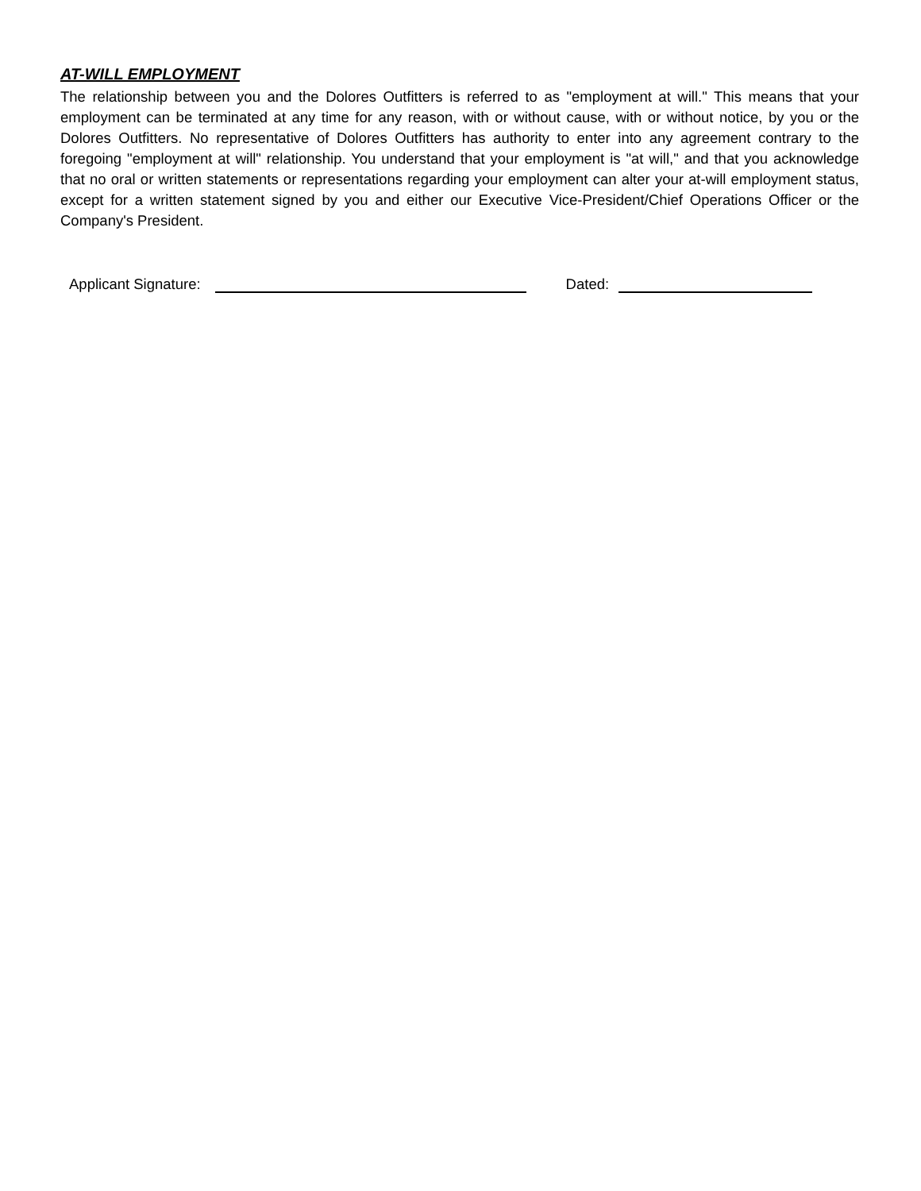AT-WILL EMPLOYMENT
The relationship between you and the Dolores Outfitters is referred to as "employment at will." This means that your employment can be terminated at any time for any reason, with or without cause, with or without notice, by you or the Dolores Outfitters. No representative of Dolores Outfitters has authority to enter into any agreement contrary to the foregoing "employment at will" relationship. You understand that your employment is "at will," and that you acknowledge that no oral or written statements or representations regarding your employment can alter your at-will employment status, except for a written statement signed by you and either our Executive Vice-President/Chief Operations Officer or the Company's President.
Applicant Signature: Dated: